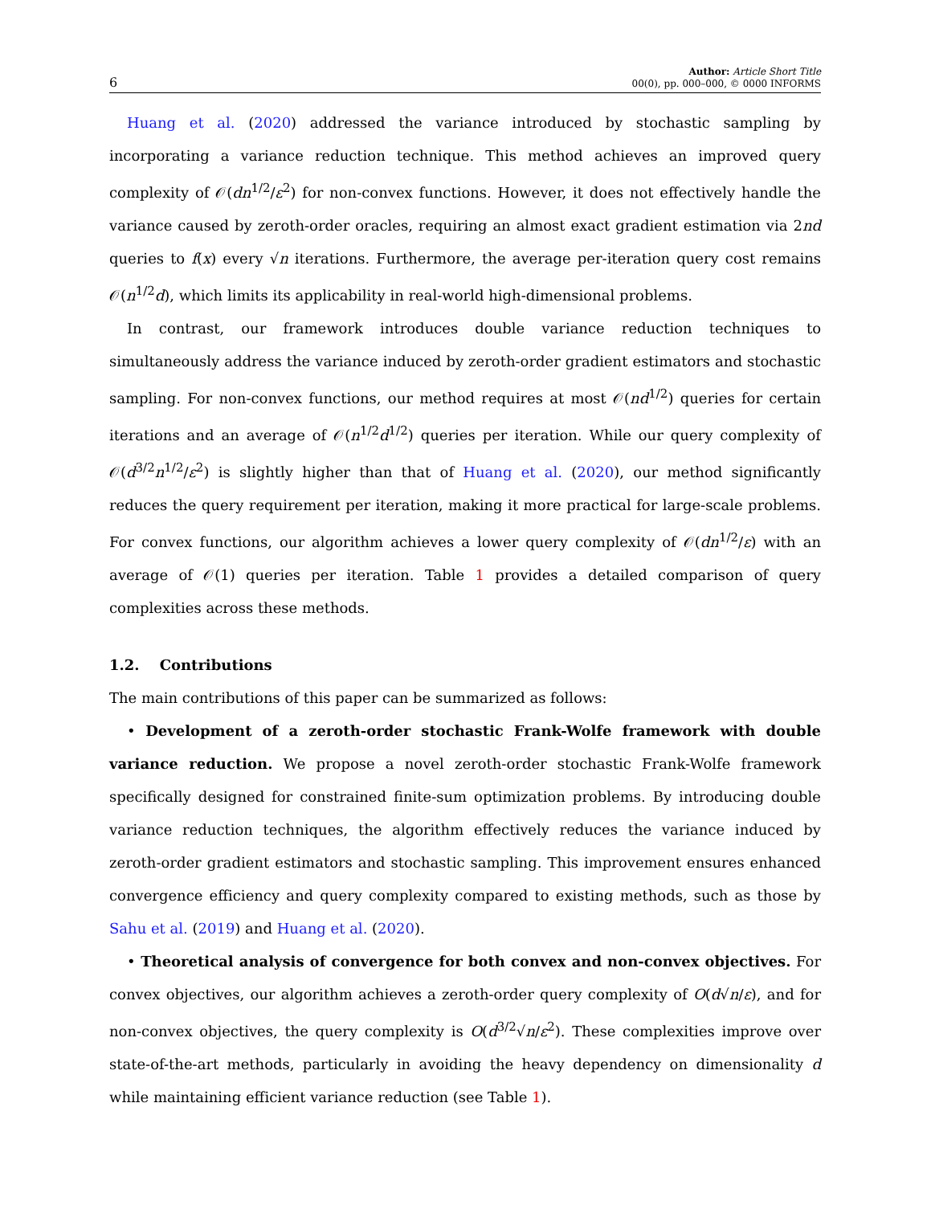6 Author: Article Short Title
00(0), pp. 000–000, © 0000 INFORMS
Huang et al. (2020) addressed the variance introduced by stochastic sampling by incorporating a variance reduction technique. This method achieves an improved query complexity of 𝒪(dn<sup>1/2</sup>/ε<sup>2</sup>) for non-convex functions. However, it does not effectively handle the variance caused by zeroth-order oracles, requiring an almost exact gradient estimation via 2nd queries to f(x) every √n iterations. Furthermore, the average per-iteration query cost remains 𝒪(n<sup>1/2</sup>d), which limits its applicability in real-world high-dimensional problems.
In contrast, our framework introduces double variance reduction techniques to simultaneously address the variance induced by zeroth-order gradient estimators and stochastic sampling. For non-convex functions, our method requires at most 𝒪(nd<sup>1/2</sup>) queries for certain iterations and an average of 𝒪(n<sup>1/2</sup>d<sup>1/2</sup>) queries per iteration. While our query complexity of 𝒪(d<sup>3/2</sup>n<sup>1/2</sup>/ε<sup>2</sup>) is slightly higher than that of Huang et al. (2020), our method significantly reduces the query requirement per iteration, making it more practical for large-scale problems. For convex functions, our algorithm achieves a lower query complexity of 𝒪(dn<sup>1/2</sup>/ε) with an average of 𝒪(1) queries per iteration. Table 1 provides a detailed comparison of query complexities across these methods.
1.2. Contributions
The main contributions of this paper can be summarized as follows:
• Development of a zeroth-order stochastic Frank-Wolfe framework with double variance reduction. We propose a novel zeroth-order stochastic Frank-Wolfe framework specifically designed for constrained finite-sum optimization problems. By introducing double variance reduction techniques, the algorithm effectively reduces the variance induced by zeroth-order gradient estimators and stochastic sampling. This improvement ensures enhanced convergence efficiency and query complexity compared to existing methods, such as those by Sahu et al. (2019) and Huang et al. (2020).
• Theoretical analysis of convergence for both convex and non-convex objectives. For convex objectives, our algorithm achieves a zeroth-order query complexity of O(d√n/ε), and for non-convex objectives, the query complexity is O(d<sup>3/2</sup>√n/ε<sup>2</sup>). These complexities improve over state-of-the-art methods, particularly in avoiding the heavy dependency on dimensionality d while maintaining efficient variance reduction (see Table 1).